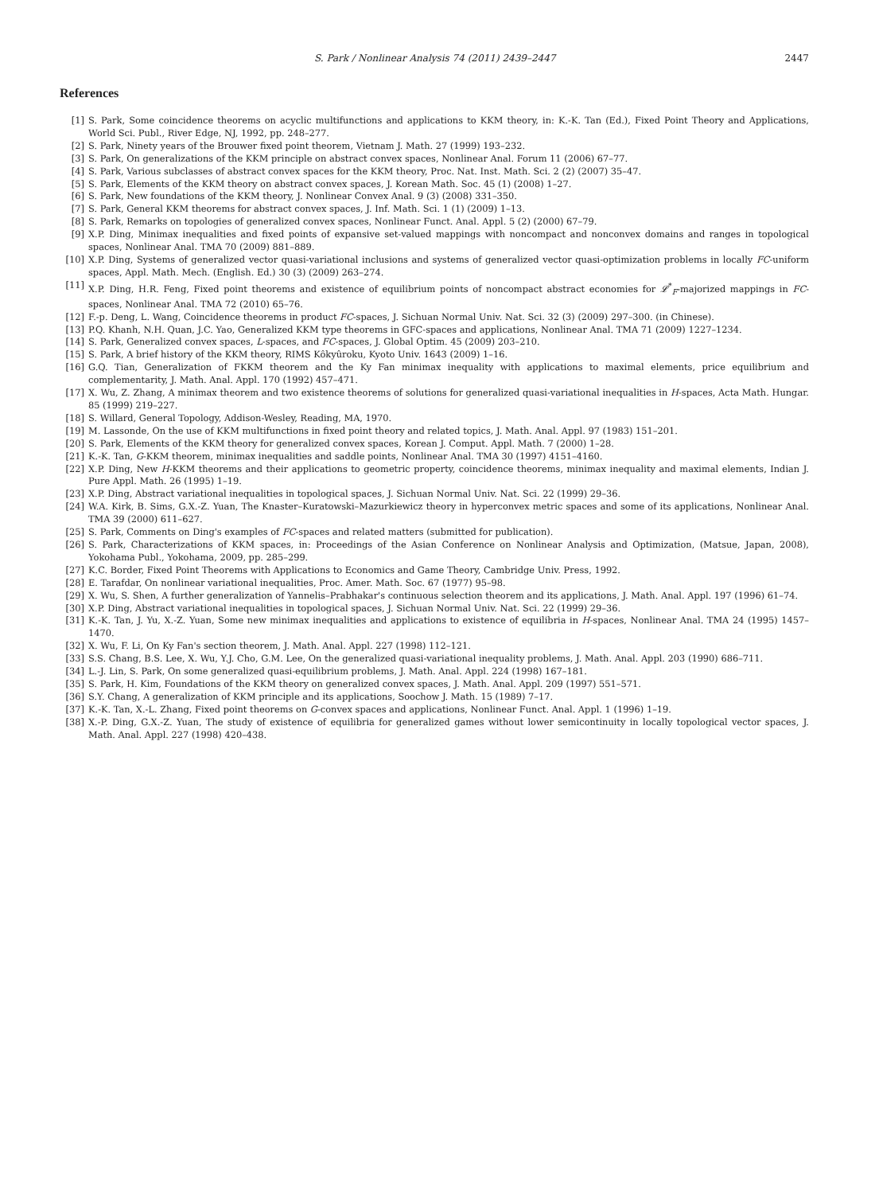S. Park / Nonlinear Analysis 74 (2011) 2439–2447 2447
References
[1] S. Park, Some coincidence theorems on acyclic multifunctions and applications to KKM theory, in: K.-K. Tan (Ed.), Fixed Point Theory and Applications, World Sci. Publ., River Edge, NJ, 1992, pp. 248–277.
[2] S. Park, Ninety years of the Brouwer fixed point theorem, Vietnam J. Math. 27 (1999) 193–232.
[3] S. Park, On generalizations of the KKM principle on abstract convex spaces, Nonlinear Anal. Forum 11 (2006) 67–77.
[4] S. Park, Various subclasses of abstract convex spaces for the KKM theory, Proc. Nat. Inst. Math. Sci. 2 (2) (2007) 35–47.
[5] S. Park, Elements of the KKM theory on abstract convex spaces, J. Korean Math. Soc. 45 (1) (2008) 1–27.
[6] S. Park, New foundations of the KKM theory, J. Nonlinear Convex Anal. 9 (3) (2008) 331–350.
[7] S. Park, General KKM theorems for abstract convex spaces, J. Inf. Math. Sci. 1 (1) (2009) 1–13.
[8] S. Park, Remarks on topologies of generalized convex spaces, Nonlinear Funct. Anal. Appl. 5 (2) (2000) 67–79.
[9] X.P. Ding, Minimax inequalities and fixed points of expansive set-valued mappings with noncompact and nonconvex domains and ranges in topological spaces, Nonlinear Anal. TMA 70 (2009) 881–889.
[10] X.P. Ding, Systems of generalized vector quasi-variational inclusions and systems of generalized vector quasi-optimization problems in locally FC-uniform spaces, Appl. Math. Mech. (English. Ed.) 30 (3) (2009) 263–274.
[11] X.P. Ding, H.R. Feng, Fixed point theorems and existence of equilibrium points of noncompact abstract economies for 𝓛<sup>*</sup><sub>F</sub>-majorized mappings in FC-spaces, Nonlinear Anal. TMA 72 (2010) 65–76.
[12] F.-p. Deng, L. Wang, Coincidence theorems in product FC-spaces, J. Sichuan Normal Univ. Nat. Sci. 32 (3) (2009) 297–300. (in Chinese).
[13] P.Q. Khanh, N.H. Quan, J.C. Yao, Generalized KKM type theorems in GFC-spaces and applications, Nonlinear Anal. TMA 71 (2009) 1227–1234.
[14] S. Park, Generalized convex spaces, L-spaces, and FC-spaces, J. Global Optim. 45 (2009) 203–210.
[15] S. Park, A brief history of the KKM theory, RIMS Kôkyûroku, Kyoto Univ. 1643 (2009) 1–16.
[16] G.Q. Tian, Generalization of FKKM theorem and the Ky Fan minimax inequality with applications to maximal elements, price equilibrium and complementarity, J. Math. Anal. Appl. 170 (1992) 457–471.
[17] X. Wu, Z. Zhang, A minimax theorem and two existence theorems of solutions for generalized quasi-variational inequalities in H-spaces, Acta Math. Hungar. 85 (1999) 219–227.
[18] S. Willard, General Topology, Addison-Wesley, Reading, MA, 1970.
[19] M. Lassonde, On the use of KKM multifunctions in fixed point theory and related topics, J. Math. Anal. Appl. 97 (1983) 151–201.
[20] S. Park, Elements of the KKM theory for generalized convex spaces, Korean J. Comput. Appl. Math. 7 (2000) 1–28.
[21] K.-K. Tan, G-KKM theorem, minimax inequalities and saddle points, Nonlinear Anal. TMA 30 (1997) 4151–4160.
[22] X.P. Ding, New H-KKM theorems and their applications to geometric property, coincidence theorems, minimax inequality and maximal elements, Indian J. Pure Appl. Math. 26 (1995) 1–19.
[23] X.P. Ding, Abstract variational inequalities in topological spaces, J. Sichuan Normal Univ. Nat. Sci. 22 (1999) 29–36.
[24] W.A. Kirk, B. Sims, G.X.-Z. Yuan, The Knaster–Kuratowski–Mazurkiewicz theory in hyperconvex metric spaces and some of its applications, Nonlinear Anal. TMA 39 (2000) 611–627.
[25] S. Park, Comments on Ding's examples of FC-spaces and related matters (submitted for publication).
[26] S. Park, Characterizations of KKM spaces, in: Proceedings of the Asian Conference on Nonlinear Analysis and Optimization, (Matsue, Japan, 2008), Yokohama Publ., Yokohama, 2009, pp. 285–299.
[27] K.C. Border, Fixed Point Theorems with Applications to Economics and Game Theory, Cambridge Univ. Press, 1992.
[28] E. Tarafdar, On nonlinear variational inequalities, Proc. Amer. Math. Soc. 67 (1977) 95–98.
[29] X. Wu, S. Shen, A further generalization of Yannelis–Prabhakar's continuous selection theorem and its applications, J. Math. Anal. Appl. 197 (1996) 61–74.
[30] X.P. Ding, Abstract variational inequalities in topological spaces, J. Sichuan Normal Univ. Nat. Sci. 22 (1999) 29–36.
[31] K.-K. Tan, J. Yu, X.-Z. Yuan, Some new minimax inequalities and applications to existence of equilibria in H-spaces, Nonlinear Anal. TMA 24 (1995) 1457–1470.
[32] X. Wu, F. Li, On Ky Fan's section theorem, J. Math. Anal. Appl. 227 (1998) 112–121.
[33] S.S. Chang, B.S. Lee, X. Wu, Y.J. Cho, G.M. Lee, On the generalized quasi-variational inequality problems, J. Math. Anal. Appl. 203 (1990) 686–711.
[34] L.-J. Lin, S. Park, On some generalized quasi-equilibrium problems, J. Math. Anal. Appl. 224 (1998) 167–181.
[35] S. Park, H. Kim, Foundations of the KKM theory on generalized convex spaces, J. Math. Anal. Appl. 209 (1997) 551–571.
[36] S.Y. Chang, A generalization of KKM principle and its applications, Soochow J. Math. 15 (1989) 7–17.
[37] K.-K. Tan, X.-L. Zhang, Fixed point theorems on G-convex spaces and applications, Nonlinear Funct. Anal. Appl. 1 (1996) 1–19.
[38] X.-P. Ding, G.X.-Z. Yuan, The study of existence of equilibria for generalized games without lower semicontinuity in locally topological vector spaces, J. Math. Anal. Appl. 227 (1998) 420–438.